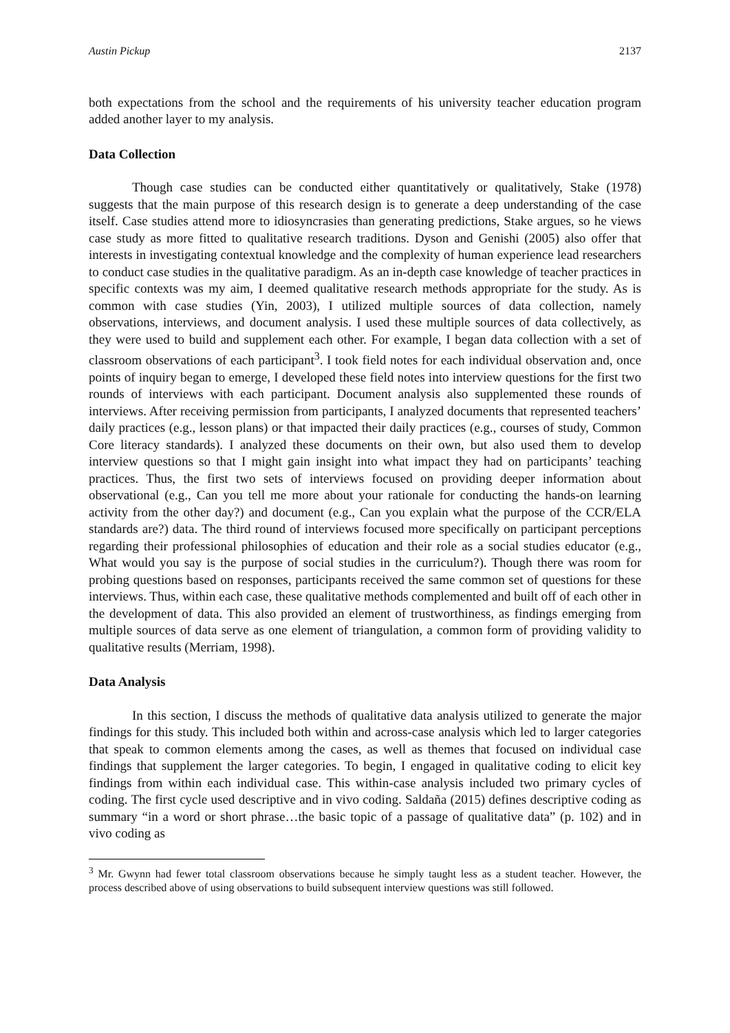Austin Pickup 2137
both expectations from the school and the requirements of his university teacher education program added another layer to my analysis.
Data Collection
Though case studies can be conducted either quantitatively or qualitatively, Stake (1978) suggests that the main purpose of this research design is to generate a deep understanding of the case itself. Case studies attend more to idiosyncrasies than generating predictions, Stake argues, so he views case study as more fitted to qualitative research traditions. Dyson and Genishi (2005) also offer that interests in investigating contextual knowledge and the complexity of human experience lead researchers to conduct case studies in the qualitative paradigm. As an in-depth case knowledge of teacher practices in specific contexts was my aim, I deemed qualitative research methods appropriate for the study. As is common with case studies (Yin, 2003), I utilized multiple sources of data collection, namely observations, interviews, and document analysis. I used these multiple sources of data collectively, as they were used to build and supplement each other. For example, I began data collection with a set of classroom observations of each participant<sup>3</sup>. I took field notes for each individual observation and, once points of inquiry began to emerge, I developed these field notes into interview questions for the first two rounds of interviews with each participant. Document analysis also supplemented these rounds of interviews. After receiving permission from participants, I analyzed documents that represented teachers’ daily practices (e.g., lesson plans) or that impacted their daily practices (e.g., courses of study, Common Core literacy standards). I analyzed these documents on their own, but also used them to develop interview questions so that I might gain insight into what impact they had on participants’ teaching practices. Thus, the first two sets of interviews focused on providing deeper information about observational (e.g., Can you tell me more about your rationale for conducting the hands-on learning activity from the other day?) and document (e.g., Can you explain what the purpose of the CCR/ELA standards are?) data. The third round of interviews focused more specifically on participant perceptions regarding their professional philosophies of education and their role as a social studies educator (e.g., What would you say is the purpose of social studies in the curriculum?). Though there was room for probing questions based on responses, participants received the same common set of questions for these interviews. Thus, within each case, these qualitative methods complemented and built off of each other in the development of data. This also provided an element of trustworthiness, as findings emerging from multiple sources of data serve as one element of triangulation, a common form of providing validity to qualitative results (Merriam, 1998).
Data Analysis
In this section, I discuss the methods of qualitative data analysis utilized to generate the major findings for this study. This included both within and across-case analysis which led to larger categories that speak to common elements among the cases, as well as themes that focused on individual case findings that supplement the larger categories. To begin, I engaged in qualitative coding to elicit key findings from within each individual case. This within-case analysis included two primary cycles of coding. The first cycle used descriptive and in vivo coding. Saldaña (2015) defines descriptive coding as summary “in a word or short phrase…the basic topic of a passage of qualitative data” (p. 102) and in vivo coding as
<sup>3</sup> Mr. Gwynn had fewer total classroom observations because he simply taught less as a student teacher. However, the process described above of using observations to build subsequent interview questions was still followed.